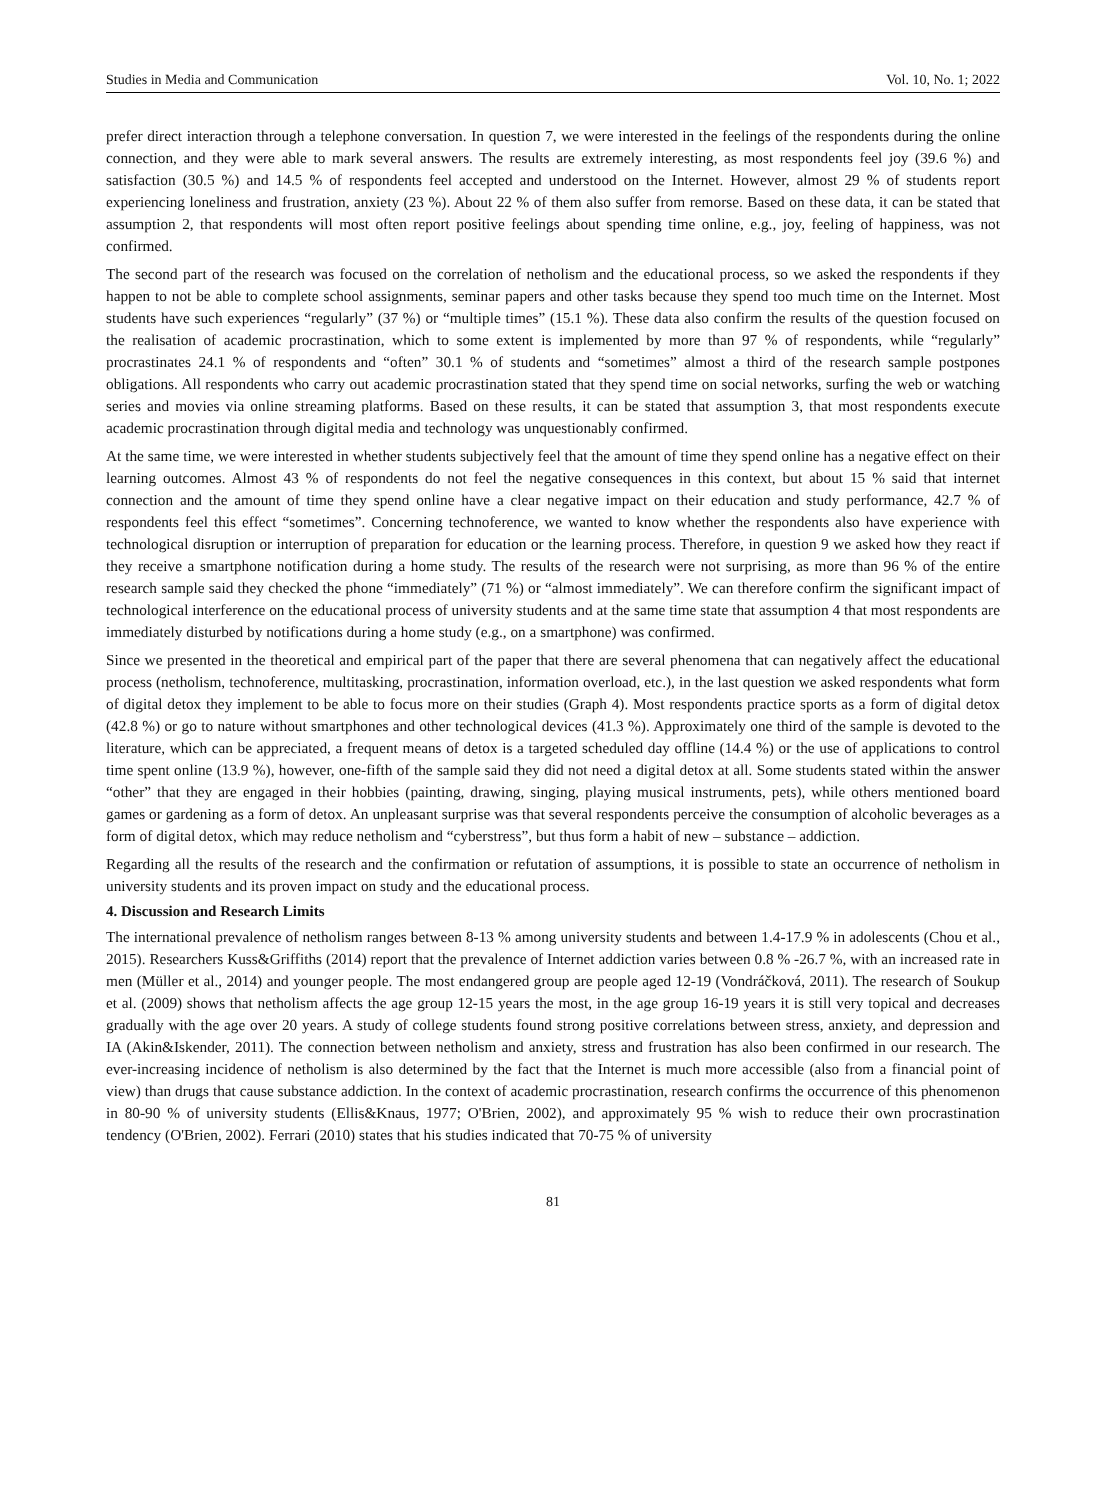Studies in Media and Communication Vol. 10, No. 1; 2022
prefer direct interaction through a telephone conversation. In question 7, we were interested in the feelings of the respondents during the online connection, and they were able to mark several answers. The results are extremely interesting, as most respondents feel joy (39.6 %) and satisfaction (30.5 %) and 14.5 % of respondents feel accepted and understood on the Internet. However, almost 29 % of students report experiencing loneliness and frustration, anxiety (23 %). About 22 % of them also suffer from remorse. Based on these data, it can be stated that assumption 2, that respondents will most often report positive feelings about spending time online, e.g., joy, feeling of happiness, was not confirmed.
The second part of the research was focused on the correlation of netholism and the educational process, so we asked the respondents if they happen to not be able to complete school assignments, seminar papers and other tasks because they spend too much time on the Internet. Most students have such experiences “regularly” (37 %) or “multiple times” (15.1 %). These data also confirm the results of the question focused on the realisation of academic procrastination, which to some extent is implemented by more than 97 % of respondents, while “regularly” procrastinates 24.1 % of respondents and “often” 30.1 % of students and “sometimes” almost a third of the research sample postpones obligations. All respondents who carry out academic procrastination stated that they spend time on social networks, surfing the web or watching series and movies via online streaming platforms. Based on these results, it can be stated that assumption 3, that most respondents execute academic procrastination through digital media and technology was unquestionably confirmed.
At the same time, we were interested in whether students subjectively feel that the amount of time they spend online has a negative effect on their learning outcomes. Almost 43 % of respondents do not feel the negative consequences in this context, but about 15 % said that internet connection and the amount of time they spend online have a clear negative impact on their education and study performance, 42.7 % of respondents feel this effect “sometimes”. Concerning technoference, we wanted to know whether the respondents also have experience with technological disruption or interruption of preparation for education or the learning process. Therefore, in question 9 we asked how they react if they receive a smartphone notification during a home study. The results of the research were not surprising, as more than 96 % of the entire research sample said they checked the phone “immediately” (71 %) or “almost immediately”. We can therefore confirm the significant impact of technological interference on the educational process of university students and at the same time state that assumption 4 that most respondents are immediately disturbed by notifications during a home study (e.g., on a smartphone) was confirmed.
Since we presented in the theoretical and empirical part of the paper that there are several phenomena that can negatively affect the educational process (netholism, technoference, multitasking, procrastination, information overload, etc.), in the last question we asked respondents what form of digital detox they implement to be able to focus more on their studies (Graph 4). Most respondents practice sports as a form of digital detox (42.8 %) or go to nature without smartphones and other technological devices (41.3 %). Approximately one third of the sample is devoted to the literature, which can be appreciated, a frequent means of detox is a targeted scheduled day offline (14.4 %) or the use of applications to control time spent online (13.9 %), however, one-fifth of the sample said they did not need a digital detox at all. Some students stated within the answer “other” that they are engaged in their hobbies (painting, drawing, singing, playing musical instruments, pets), while others mentioned board games or gardening as a form of detox. An unpleasant surprise was that several respondents perceive the consumption of alcoholic beverages as a form of digital detox, which may reduce netholism and “cyberstress”, but thus form a habit of new – substance – addiction.
Regarding all the results of the research and the confirmation or refutation of assumptions, it is possible to state an occurrence of netholism in university students and its proven impact on study and the educational process.
4. Discussion and Research Limits
The international prevalence of netholism ranges between 8-13 % among university students and between 1.4-17.9 % in adolescents (Chou et al., 2015). Researchers Kuss&Griffiths (2014) report that the prevalence of Internet addiction varies between 0.8 % -26.7 %, with an increased rate in men (Müller et al., 2014) and younger people. The most endangered group are people aged 12-19 (Vondráčková, 2011). The research of Soukup et al. (2009) shows that netholism affects the age group 12-15 years the most, in the age group 16-19 years it is still very topical and decreases gradually with the age over 20 years. A study of college students found strong positive correlations between stress, anxiety, and depression and IA (Akin&Iskender, 2011). The connection between netholism and anxiety, stress and frustration has also been confirmed in our research. The ever-increasing incidence of netholism is also determined by the fact that the Internet is much more accessible (also from a financial point of view) than drugs that cause substance addiction. In the context of academic procrastination, research confirms the occurrence of this phenomenon in 80-90 % of university students (Ellis&Knaus, 1977; O'Brien, 2002), and approximately 95 % wish to reduce their own procrastination tendency (O'Brien, 2002). Ferrari (2010) states that his studies indicated that 70-75 % of university
81